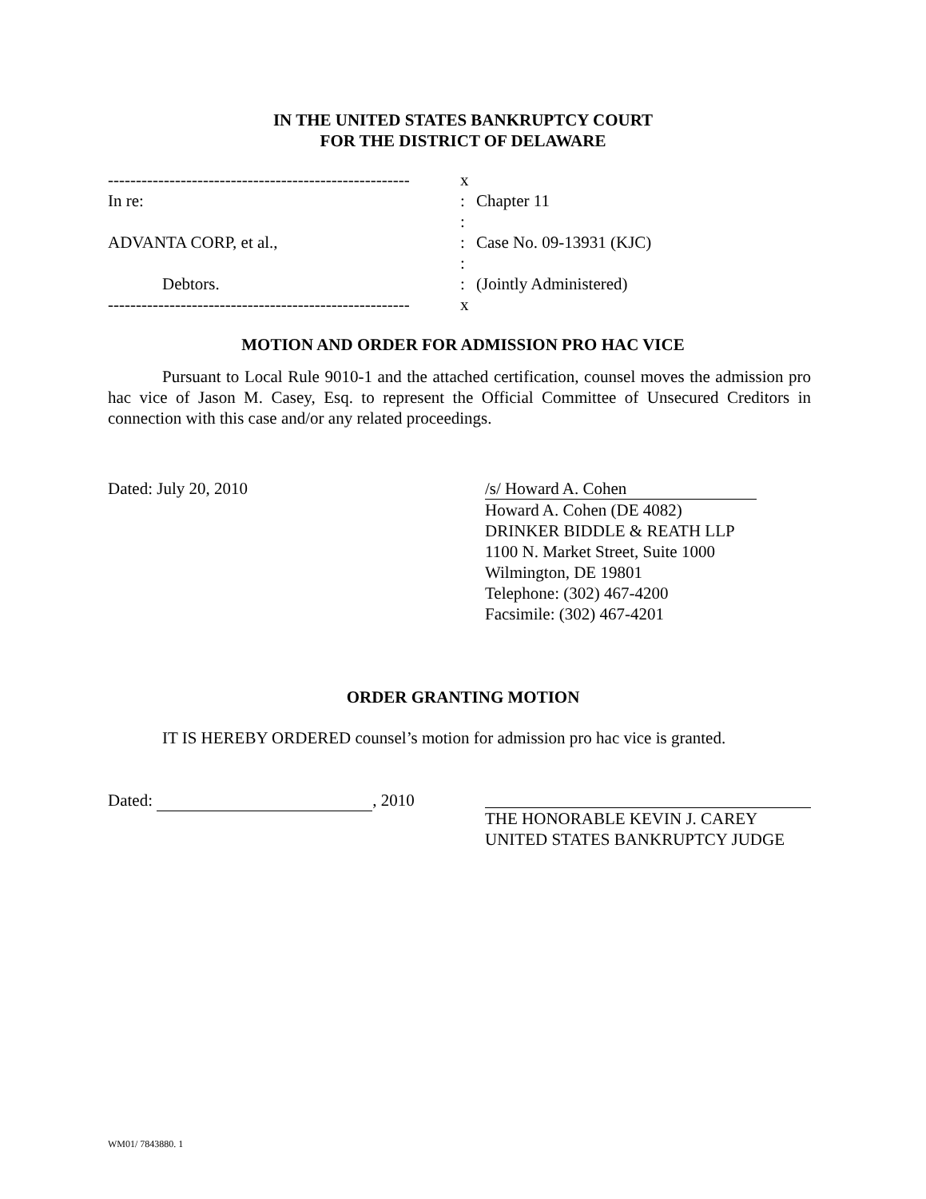IN THE UNITED STATES BANKRUPTCY COURT
FOR THE DISTRICT OF DELAWARE
------------------------------------------------------
x
In re: : Chapter 11
:
ADVANTA CORP, et al., : Case No. 09-13931 (KJC)
:
Debtors. : (Jointly Administered)
------------------------------------------------------
x
MOTION AND ORDER FOR ADMISSION PRO HAC VICE
Pursuant to Local Rule 9010-1 and the attached certification, counsel moves the admission pro hac vice of Jason M. Casey, Esq. to represent the Official Committee of Unsecured Creditors in connection with this case and/or any related proceedings.
Dated: July 20, 2010
/s/ Howard A. Cohen
Howard A. Cohen (DE 4082)
DRINKER BIDDLE & REATH LLP
1100 N. Market Street, Suite 1000
Wilmington, DE 19801
Telephone: (302) 467-4200
Facsimile: (302) 467-4201
ORDER GRANTING MOTION
IT IS HEREBY ORDERED counsel’s motion for admission pro hac vice is granted.
Dated: , 2010
THE HONORABLE KEVIN J. CAREY
UNITED STATES BANKRUPTCY JUDGE
WM01/ 7843880. 1